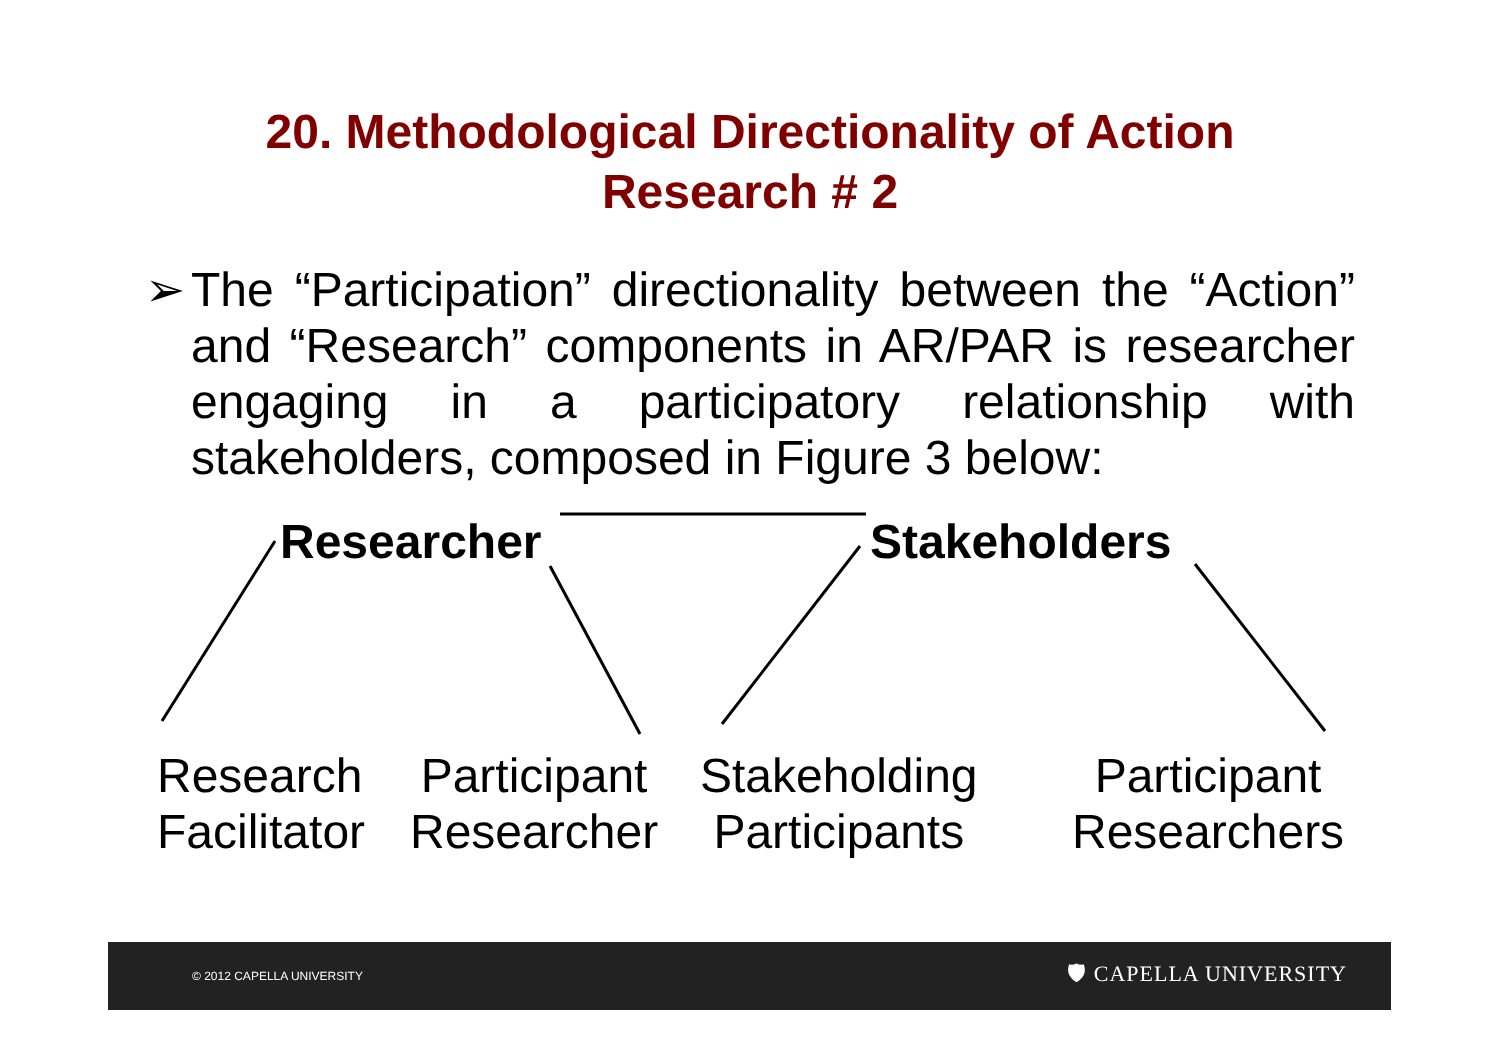20. Methodological Directionality of Action
Research # 2
➢ The “Participation” directionality between the “Action” and “Research” components in AR/PAR is researcher engaging in a participatory relationship with stakeholders, composed in Figure 3 below:
Researcher Stakeholders
Research
Facilitator
Participant
Researcher
Stakeholding
Participants
Participant
Researchers
© 2012 CAPELLA UNIVERSITY 🛡 CAPELLA UNIVERSITY